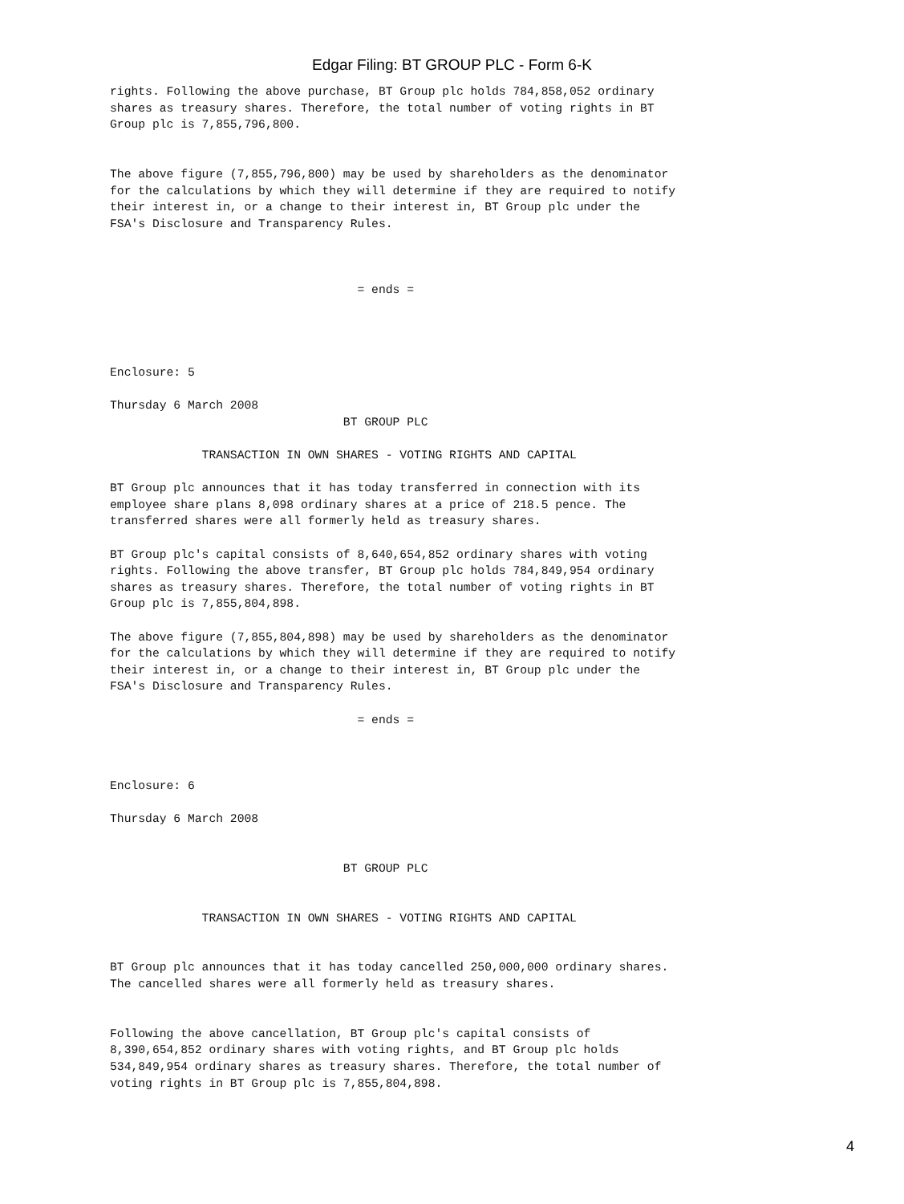Edgar Filing: BT GROUP PLC - Form 6-K
rights. Following the above purchase, BT Group plc holds 784,858,052 ordinary
shares as treasury shares. Therefore, the total number of voting rights in BT
Group plc is 7,855,796,800.


The above figure (7,855,796,800) may be used by shareholders as the denominator
for the calculations by which they will determine if they are required to notify
their interest in, or a change to their interest in, BT Group plc under the
FSA's Disclosure and Transparency Rules.



                                   = ends =




Enclosure: 5

Thursday 6 March 2008
                                 BT GROUP PLC

             TRANSACTION IN OWN SHARES - VOTING RIGHTS AND CAPITAL

BT Group plc announces that it has today transferred in connection with its
employee share plans 8,098 ordinary shares at a price of 218.5 pence. The
transferred shares were all formerly held as treasury shares.

BT Group plc's capital consists of 8,640,654,852 ordinary shares with voting
rights. Following the above transfer, BT Group plc holds 784,849,954 ordinary
shares as treasury shares. Therefore, the total number of voting rights in BT
Group plc is 7,855,804,898.

The above figure (7,855,804,898) may be used by shareholders as the denominator
for the calculations by which they will determine if they are required to notify
their interest in, or a change to their interest in, BT Group plc under the
FSA's Disclosure and Transparency Rules.

                                   = ends =



Enclosure: 6

Thursday 6 March 2008


                                 BT GROUP PLC


             TRANSACTION IN OWN SHARES - VOTING RIGHTS AND CAPITAL


BT Group plc announces that it has today cancelled 250,000,000 ordinary shares.
The cancelled shares were all formerly held as treasury shares.


Following the above cancellation, BT Group plc's capital consists of
8,390,654,852 ordinary shares with voting rights, and BT Group plc holds
534,849,954 ordinary shares as treasury shares. Therefore, the total number of
voting rights in BT Group plc is 7,855,804,898.
4